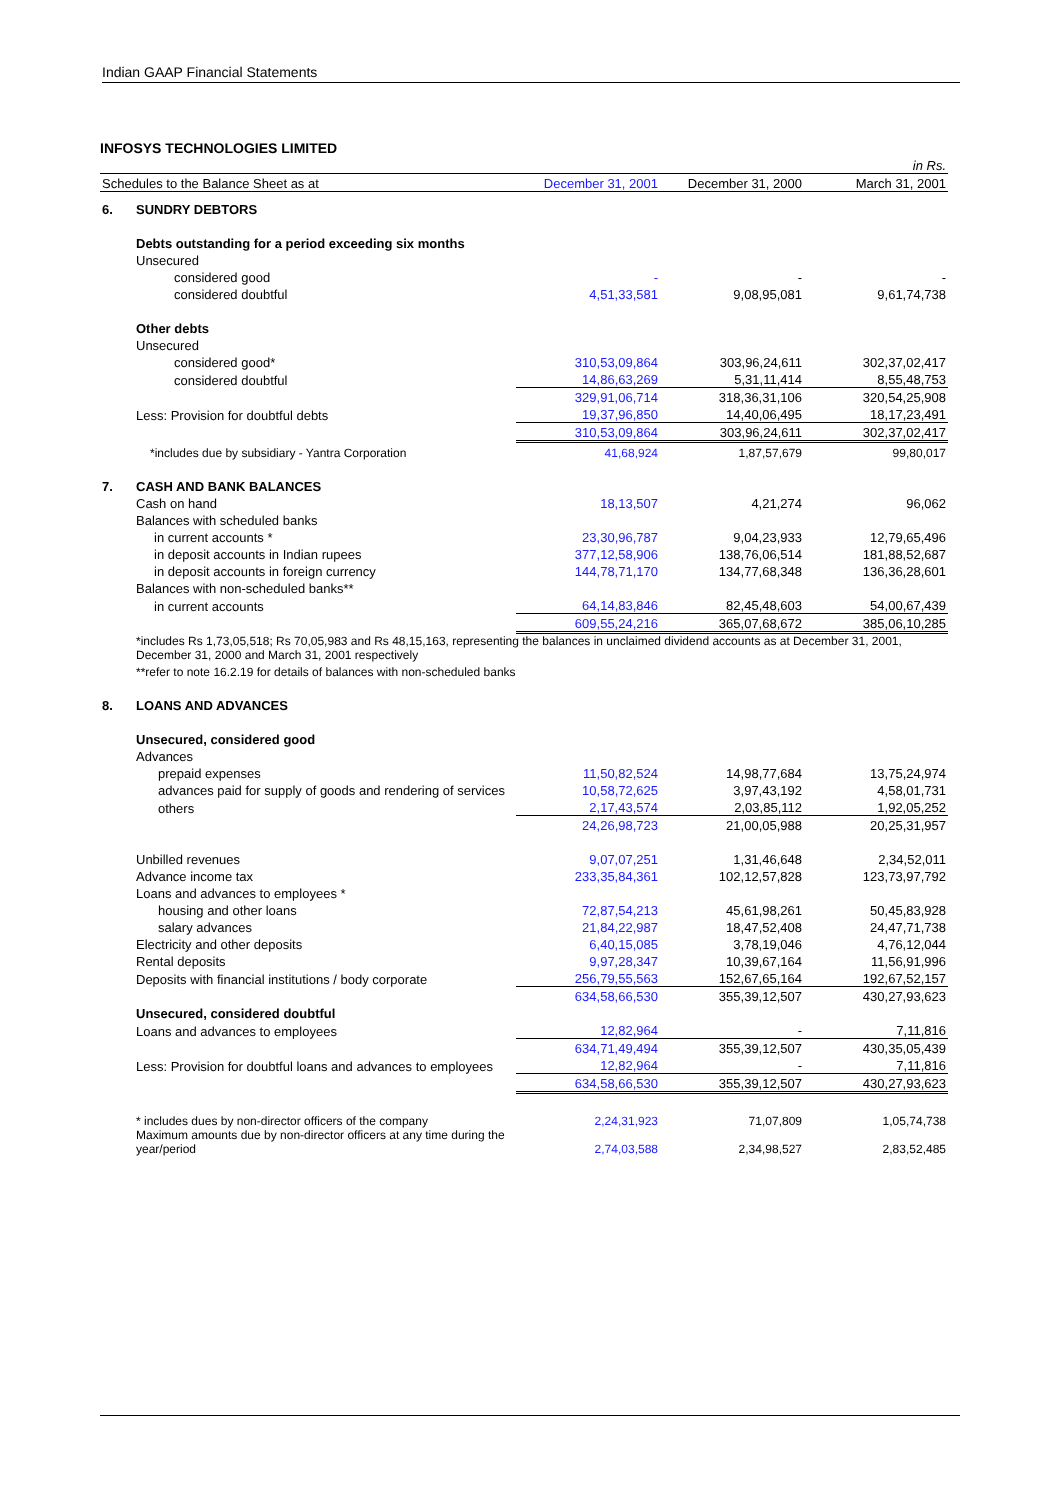Indian GAAP Financial Statements
INFOSYS TECHNOLOGIES LIMITED
| | | | | in Rs. |
| Schedules to the Balance Sheet as at | | December 31, 2001 | December 31, 2000 | March 31, 2001 |
| 6. | SUNDRY DEBTORS | | | |
| | Debts outstanding for a period exceeding six months | | | |
| | Unsecured | | | |
| | considered good | - | - | - |
| | considered doubtful | 4,51,33,581 | 9,08,95,081 | 9,61,74,738 |
| | Other debts | | | |
| | Unsecured | | | |
| | considered good* | 310,53,09,864 | 303,96,24,611 | 302,37,02,417 |
| | considered doubtful | 14,86,63,269 | 5,31,11,414 | 8,55,48,753 |
| | | 329,91,06,714 | 318,36,31,106 | 320,54,25,908 |
| | Less: Provision for doubtful debts | 19,37,96,850 | 14,40,06,495 | 18,17,23,491 |
| | | 310,53,09,864 | 303,96,24,611 | 302,37,02,417 |
| | *includes due by subsidiary - Yantra Corporation | 41,68,924 | 1,87,57,679 | 99,80,017 |
| 7. | CASH AND BANK BALANCES | | | |
| | Cash on hand | 18,13,507 | 4,21,274 | 96,062 |
| | Balances with scheduled banks | | | |
| | in current accounts * | 23,30,96,787 | 9,04,23,933 | 12,79,65,496 |
| | in deposit accounts in Indian rupees | 377,12,58,906 | 138,76,06,514 | 181,88,52,687 |
| | in deposit accounts in foreign currency | 144,78,71,170 | 134,77,68,348 | 136,36,28,601 |
| | Balances with non-scheduled banks** | | | |
| | in current accounts | 64,14,83,846 | 82,45,48,603 | 54,00,67,439 |
| | | 609,55,24,216 | 365,07,68,672 | 385,06,10,285 |
| | *includes Rs 1,73,05,518; Rs 70,05,983 and Rs 48,15,163, representing the balances in unclaimed dividend accounts as at December 31, 2001, December 31, 2000 and March 31, 2001 respectively | | | |
| | **refer to note 16.2.19 for details of balances with non-scheduled banks | | | |
| 8. | LOANS AND ADVANCES | | | |
| | Unsecured, considered good | | | |
| | Advances | | | |
| | prepaid expenses | 11,50,82,524 | 14,98,77,684 | 13,75,24,974 |
| | advances paid for supply of goods and rendering of services | 10,58,72,625 | 3,97,43,192 | 4,58,01,731 |
| | others | 2,17,43,574 | 2,03,85,112 | 1,92,05,252 |
| | | 24,26,98,723 | 21,00,05,988 | 20,25,31,957 |
| | Unbilled revenues | 9,07,07,251 | 1,31,46,648 | 2,34,52,011 |
| | Advance income tax | 233,35,84,361 | 102,12,57,828 | 123,73,97,792 |
| | Loans and advances to employees * | | | |
| | housing and other loans | 72,87,54,213 | 45,61,98,261 | 50,45,83,928 |
| | salary advances | 21,84,22,987 | 18,47,52,408 | 24,47,71,738 |
| | Electricity and other deposits | 6,40,15,085 | 3,78,19,046 | 4,76,12,044 |
| | Rental deposits | 9,97,28,347 | 10,39,67,164 | 11,56,91,996 |
| | Deposits with financial institutions / body corporate | 256,79,55,563 | 152,67,65,164 | 192,67,52,157 |
| | | 634,58,66,530 | 355,39,12,507 | 430,27,93,623 |
| | Unsecured, considered doubtful | | | |
| | Loans and advances to employees | 12,82,964 | - | 7,11,816 |
| | | 634,71,49,494 | 355,39,12,507 | 430,35,05,439 |
| | Less: Provision for doubtful loans and advances to employees | 12,82,964 | - | 7,11,816 |
| | | 634,58,66,530 | 355,39,12,507 | 430,27,93,623 |
| | * includes dues by non-director officers of the company | 2,24,31,923 | 71,07,809 | 1,05,74,738 |
| | Maximum amounts due by non-director officers at any time during the year/period | 2,74,03,588 | 2,34,98,527 | 2,83,52,485 |